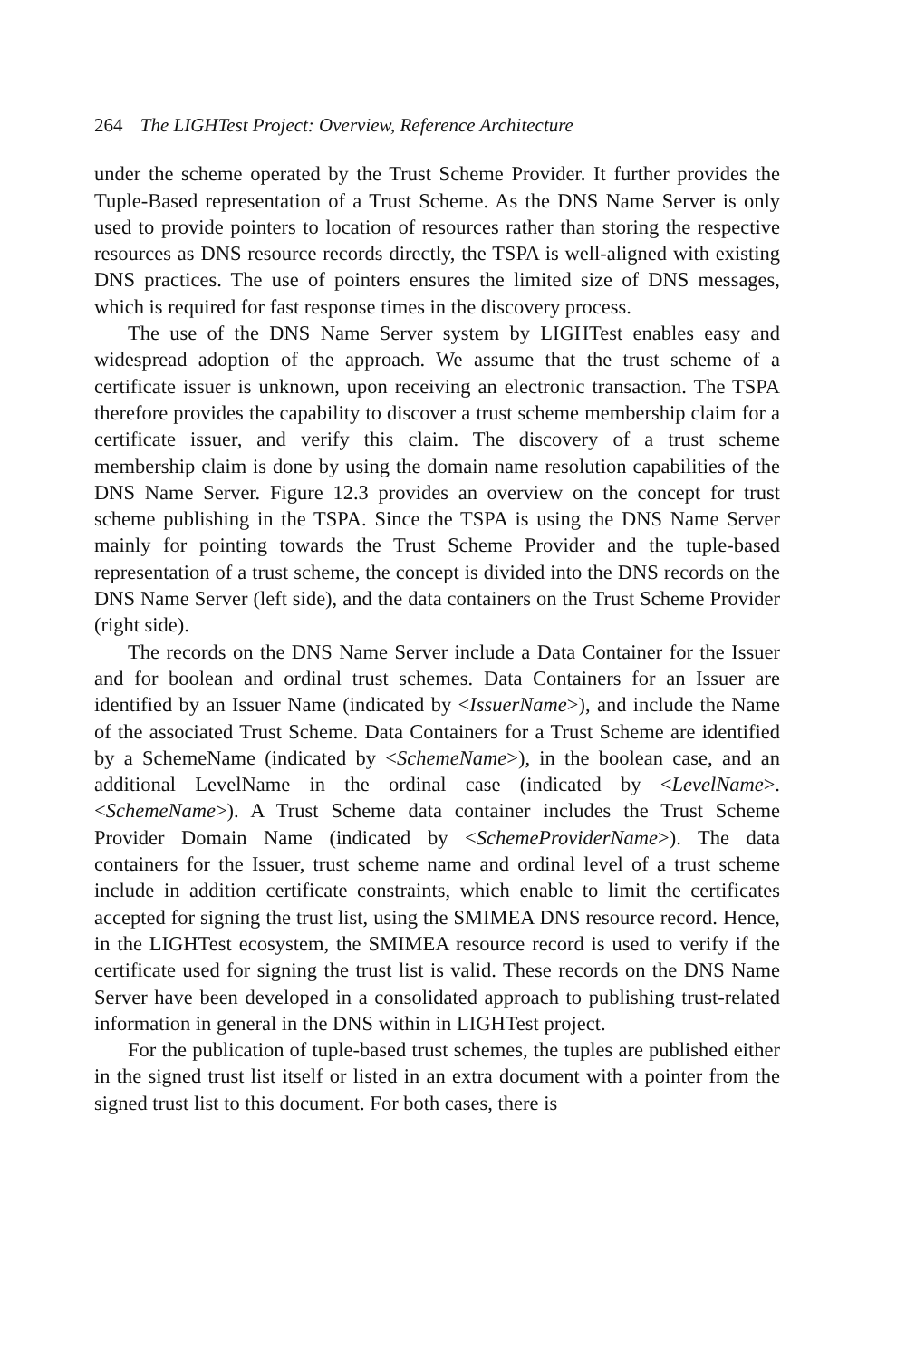264 The LIGHTest Project: Overview, Reference Architecture
under the scheme operated by the Trust Scheme Provider. It further provides the Tuple-Based representation of a Trust Scheme. As the DNS Name Server is only used to provide pointers to location of resources rather than storing the respective resources as DNS resource records directly, the TSPA is well-aligned with existing DNS practices. The use of pointers ensures the limited size of DNS messages, which is required for fast response times in the discovery process.
The use of the DNS Name Server system by LIGHTest enables easy and widespread adoption of the approach. We assume that the trust scheme of a certificate issuer is unknown, upon receiving an electronic transaction. The TSPA therefore provides the capability to discover a trust scheme membership claim for a certificate issuer, and verify this claim. The discovery of a trust scheme membership claim is done by using the domain name resolution capabilities of the DNS Name Server. Figure 12.3 provides an overview on the concept for trust scheme publishing in the TSPA. Since the TSPA is using the DNS Name Server mainly for pointing towards the Trust Scheme Provider and the tuple-based representation of a trust scheme, the concept is divided into the DNS records on the DNS Name Server (left side), and the data containers on the Trust Scheme Provider (right side).
The records on the DNS Name Server include a Data Container for the Issuer and for boolean and ordinal trust schemes. Data Containers for an Issuer are identified by an Issuer Name (indicated by <IssuerName>), and include the Name of the associated Trust Scheme. Data Containers for a Trust Scheme are identified by a SchemeName (indicated by <SchemeName>), in the boolean case, and an additional LevelName in the ordinal case (indicated by <LevelName>.<SchemeName>). A Trust Scheme data container includes the Trust Scheme Provider Domain Name (indicated by <SchemeProviderName>). The data containers for the Issuer, trust scheme name and ordinal level of a trust scheme include in addition certificate constraints, which enable to limit the certificates accepted for signing the trust list, using the SMIMEA DNS resource record. Hence, in the LIGHTest ecosystem, the SMIMEA resource record is used to verify if the certificate used for signing the trust list is valid. These records on the DNS Name Server have been developed in a consolidated approach to publishing trust-related information in general in the DNS within in LIGHTest project.
For the publication of tuple-based trust schemes, the tuples are published either in the signed trust list itself or listed in an extra document with a pointer from the signed trust list to this document. For both cases, there is